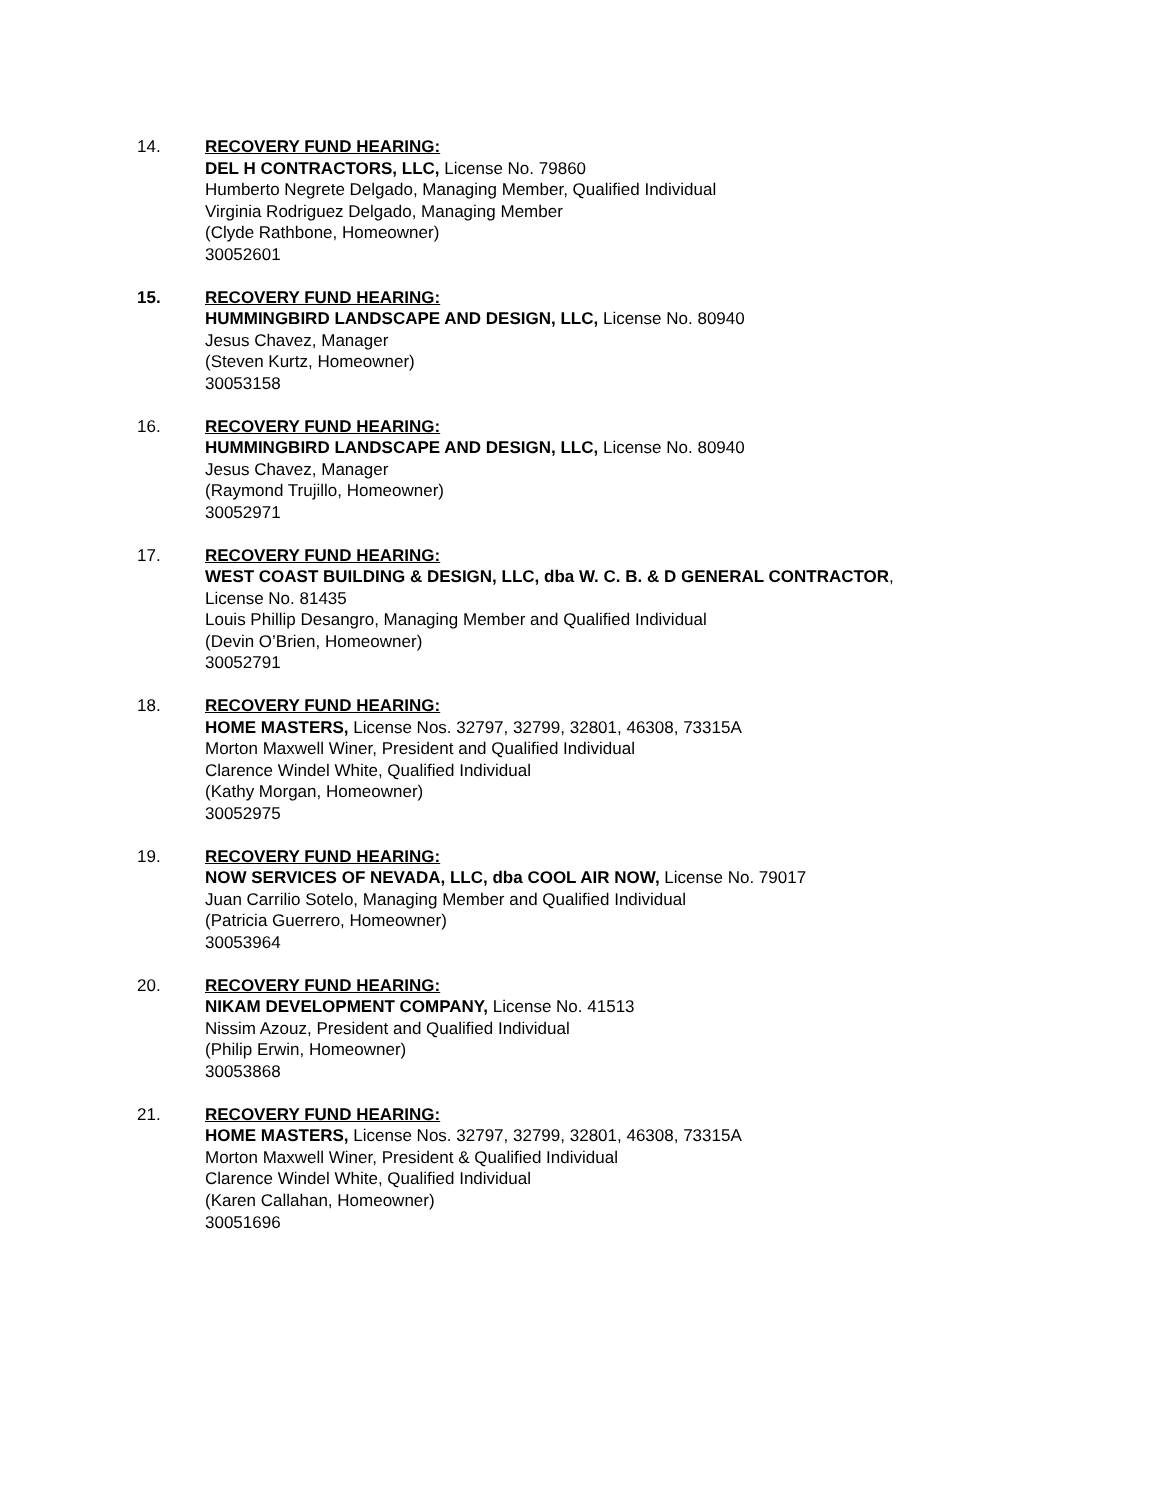14. RECOVERY FUND HEARING:
DEL H CONTRACTORS, LLC, License No. 79860
Humberto Negrete Delgado, Managing Member, Qualified Individual
Virginia Rodriguez Delgado, Managing Member
(Clyde Rathbone, Homeowner)
30052601
15. RECOVERY FUND HEARING:
HUMMINGBIRD LANDSCAPE AND DESIGN, LLC, License No. 80940
Jesus Chavez, Manager
(Steven Kurtz, Homeowner)
30053158
16. RECOVERY FUND HEARING:
HUMMINGBIRD LANDSCAPE AND DESIGN, LLC, License No. 80940
Jesus Chavez, Manager
(Raymond Trujillo, Homeowner)
30052971
17. RECOVERY FUND HEARING:
WEST COAST BUILDING & DESIGN, LLC, dba W. C. B. & D GENERAL CONTRACTOR,
License No. 81435
Louis Phillip Desangro, Managing Member and Qualified Individual
(Devin O’Brien, Homeowner)
30052791
18. RECOVERY FUND HEARING:
HOME MASTERS, License Nos. 32797, 32799, 32801, 46308, 73315A
Morton Maxwell Winer, President and Qualified Individual
Clarence Windel White, Qualified Individual
(Kathy Morgan, Homeowner)
30052975
19. RECOVERY FUND HEARING:
NOW SERVICES OF NEVADA, LLC, dba COOL AIR NOW, License No. 79017
Juan Carrilio Sotelo, Managing Member and Qualified Individual
(Patricia Guerrero, Homeowner)
30053964
20. RECOVERY FUND HEARING:
NIKAM DEVELOPMENT COMPANY, License No. 41513
Nissim Azouz, President and Qualified Individual
(Philip Erwin, Homeowner)
30053868
21. RECOVERY FUND HEARING:
HOME MASTERS, License Nos. 32797, 32799, 32801, 46308, 73315A
Morton Maxwell Winer, President & Qualified Individual
Clarence Windel White, Qualified Individual
(Karen Callahan, Homeowner)
30051696